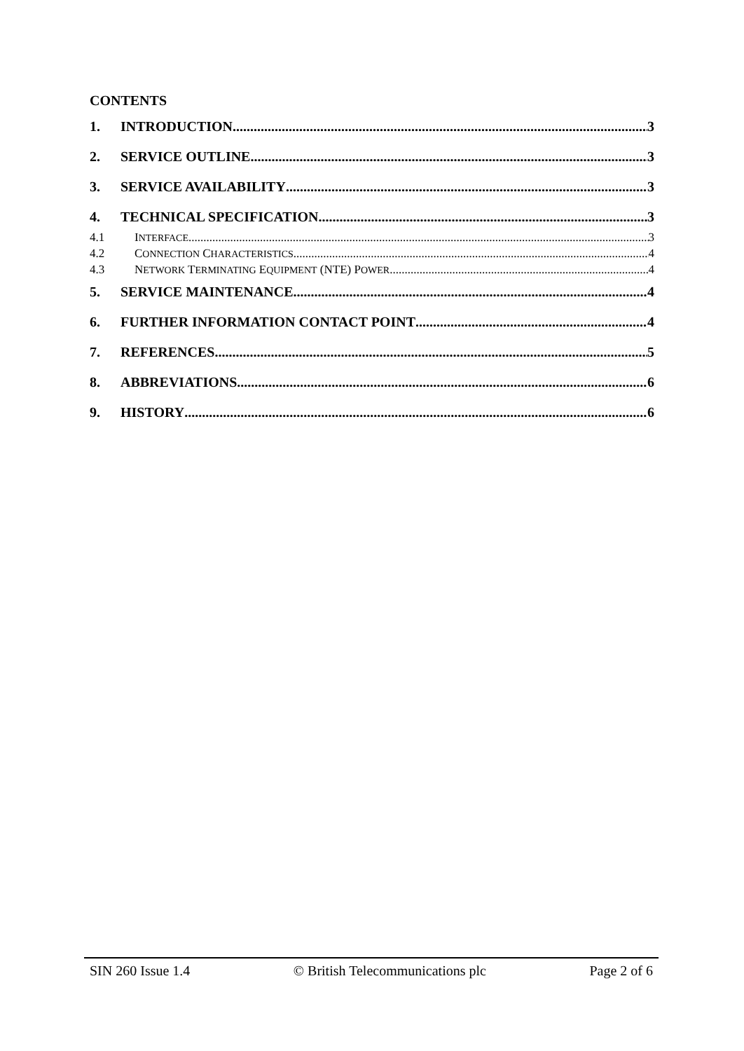CONTENTS
1. INTRODUCTION 3
2. SERVICE OUTLINE 3
3. SERVICE AVAILABILITY 3
4. TECHNICAL SPECIFICATION 3
4.1 INTERFACE 3
4.2 CONNECTION CHARACTERISTICS 4
4.3 NETWORK TERMINATING EQUIPMENT (NTE) POWER 4
5. SERVICE MAINTENANCE 4
6. FURTHER INFORMATION CONTACT POINT 4
7. REFERENCES 5
8. ABBREVIATIONS 6
9. HISTORY 6
SIN 260 Issue 1.4 © British Telecommunications plc Page 2 of 6